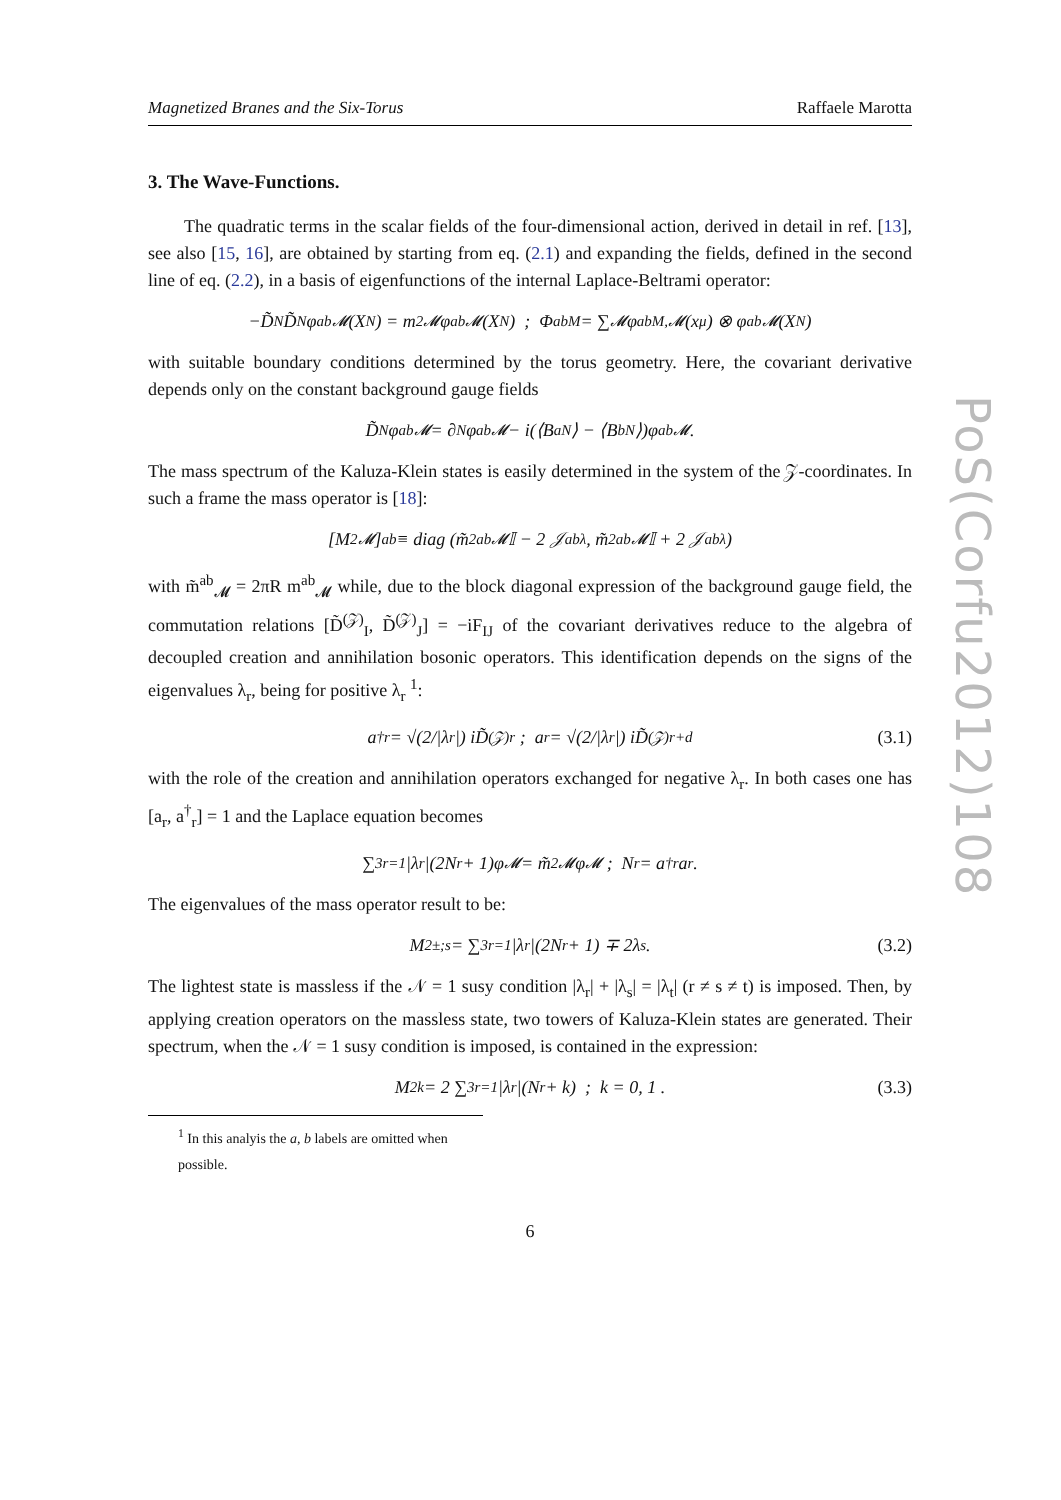Magnetized Branes and the Six-Torus Raffaele Marotta
3. The Wave-Functions.
The quadratic terms in the scalar fields of the four-dimensional action, derived in detail in ref. [13], see also [15, 16], are obtained by starting from eq. (2.1) and expanding the fields, defined in the second line of eq. (2.2), in a basis of eigenfunctions of the internal Laplace-Beltrami operator:
−D̃<sub>N</sub>D̃<sup>N</sup>φ<sup>ab</sup><sub>𝓜</sub>(X<sup>N</sup>) = m<sup>2</sup><sub>𝓜</sub>φ<sup>ab</sup><sub>𝓜</sub>(X<sup>N</sup>) ; Φ<sup>ab</sup><sub>M</sub> = ∑<sub>𝓜</sub> φ<sup>ab</sup><sub>M,𝓜</sub>(x<sup>μ</sup>) ⊗ φ<sup>ab</sup><sub>𝓜</sub>(X<sup>N</sup>)
with suitable boundary conditions determined by the torus geometry. Here, the covariant derivative depends only on the constant background gauge fields
D̃<sub>N</sub>φ<sup>ab</sup><sub>𝓜</sub> = ∂<sub>N</sub>φ<sup>ab</sup><sub>𝓜</sub> − i(⟨B<sup>a</sup><sub>N</sub>⟩ − ⟨B<sup>b</sup><sub>N</sub>⟩)φ<sup>ab</sup><sub>𝓜</sub> .
The mass spectrum of the Kaluza-Klein states is easily determined in the system of the 𝒵-coordinates. In such a frame the mass operator is [18]:
[M<sup>2</sup><sub>𝓜</sub>]<sup>ab</sup> ≡ diag (m̃<sup>2ab</sup><sub>𝓜</sub> 𝕀 − 2 𝒥<sup>ab</sup><sub>λ</sub>, m̃<sup>2ab</sup><sub>𝓜</sub>𝕀 + 2 𝒥<sup>ab</sup><sub>λ</sub>)
with m̃<sup>ab</sup><sub>𝓜</sub> = 2πR m<sup>ab</sup><sub>𝓜</sub> while, due to the block diagonal expression of the background gauge field, the commutation relations [D̃<sup>(𝒵)</sup><sub>I</sub>, D̃<sup>(𝒵)</sup><sub>J</sub>] = −iF<sub>IJ</sub> of the covariant derivatives reduce to the algebra of decoupled creation and annihilation bosonic operators. This identification depends on the signs of the eigenvalues λ<sub>r</sub>, being for positive λ<sub>r</sub> <sup>1</sup>:
a<sup>†</sup><sub>r</sub> = √(2/|λ<sub>r</sub>|) iD̃<sup>(𝒵)</sup><sub>r</sub> ; a<sub>r</sub> = √(2/|λ<sub>r</sub>|) iD̃<sup>(𝒵)</sup><sub>r+d</sub> (3.1)
with the role of the creation and annihilation operators exchanged for negative λ<sub>r</sub>. In both cases one has [a<sub>r</sub>, a<sup>†</sup><sub>r</sub>] = 1 and the Laplace equation becomes
∑<sup>3</sup><sub>r=1</sub> |λ<sub>r</sub>|(2N<sub>r</sub> + 1)φ<sub>𝓜</sub> = m̃<sup>2</sup><sub>𝓜</sub>φ<sub>𝓜</sub> ; N<sub>r</sub> = a<sup>†</sup><sub>r</sub> a<sub>r</sub> .
The eigenvalues of the mass operator result to be:
M<sup>2</sup><sub>±;s</sub> = ∑<sup>3</sup><sub>r=1</sub> |λ<sub>r</sub>|(2N<sub>r</sub> + 1) ∓ 2λ<sub>s</sub> . (3.2)
The lightest state is massless if the 𝒩 = 1 susy condition |λ<sub>r</sub>| + |λ<sub>s</sub>| = |λ<sub>t</sub>| (r ≠ s ≠ t) is imposed. Then, by applying creation operators on the massless state, two towers of Kaluza-Klein states are generated. Their spectrum, when the 𝒩 = 1 susy condition is imposed, is contained in the expression:
M<sup>2</sup><sub>k</sub> = 2 ∑<sup>3</sup><sub>r=1</sub> |λ<sub>r</sub>|(N<sub>r</sub> + k) ; k = 0, 1 . (3.3)
<sup>1</sup> In this analyis the a, b labels are omitted when possible.
6
PoS(Corfu2012)108